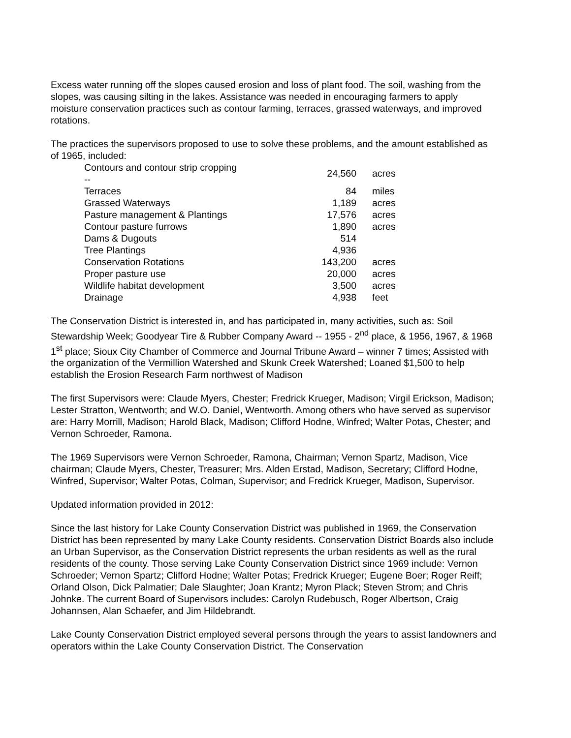Excess water running off the slopes caused erosion and loss of plant food. The soil, washing from the slopes, was causing silting in the lakes. Assistance was needed in encouraging farmers to apply moisture conservation practices such as contour farming, terraces, grassed waterways, and improved rotations.
The practices the supervisors proposed to use to solve these problems, and the amount established as of 1965, included:
| Contours and contour strip cropping -- | 24,560 | acres |
| Terraces | 84 | miles |
| Grassed Waterways | 1,189 | acres |
| Pasture management & Plantings | 17,576 | acres |
| Contour pasture furrows | 1,890 | acres |
| Dams & Dugouts | 514 | |
| Tree Plantings | 4,936 | |
| Conservation Rotations | 143,200 | acres |
| Proper pasture use | 20,000 | acres |
| Wildlife habitat development | 3,500 | acres |
| Drainage | 4,938 | feet |
The Conservation District is interested in, and has participated in, many activities, such as: Soil Stewardship Week; Goodyear Tire & Rubber Company Award -- 1955 - 2<sup>nd</sup> place, & 1956, 1967, & 1968 1<sup>st</sup> place; Sioux City Chamber of Commerce and Journal Tribune Award – winner 7 times; Assisted with the organization of the Vermillion Watershed and Skunk Creek Watershed; Loaned $1,500 to help establish the Erosion Research Farm northwest of Madison
The first Supervisors were: Claude Myers, Chester; Fredrick Krueger, Madison; Virgil Erickson, Madison; Lester Stratton, Wentworth; and W.O. Daniel, Wentworth. Among others who have served as supervisor are: Harry Morrill, Madison; Harold Black, Madison; Clifford Hodne, Winfred; Walter Potas, Chester; and Vernon Schroeder, Ramona.
The 1969 Supervisors were Vernon Schroeder, Ramona, Chairman; Vernon Spartz, Madison, Vice chairman; Claude Myers, Chester, Treasurer; Mrs. Alden Erstad, Madison, Secretary; Clifford Hodne, Winfred, Supervisor; Walter Potas, Colman, Supervisor; and Fredrick Krueger, Madison, Supervisor.
Updated information provided in 2012:
Since the last history for Lake County Conservation District was published in 1969, the Conservation District has been represented by many Lake County residents. Conservation District Boards also include an Urban Supervisor, as the Conservation District represents the urban residents as well as the rural residents of the county. Those serving Lake County Conservation District since 1969 include: Vernon Schroeder; Vernon Spartz; Clifford Hodne; Walter Potas; Fredrick Krueger; Eugene Boer; Roger Reiff; Orland Olson, Dick Palmatier; Dale Slaughter; Joan Krantz; Myron Plack; Steven Strom; and Chris Johnke. The current Board of Supervisors includes: Carolyn Rudebusch, Roger Albertson, Craig Johannsen, Alan Schaefer, and Jim Hildebrandt.
Lake County Conservation District employed several persons through the years to assist landowners and operators within the Lake County Conservation District. The Conservation